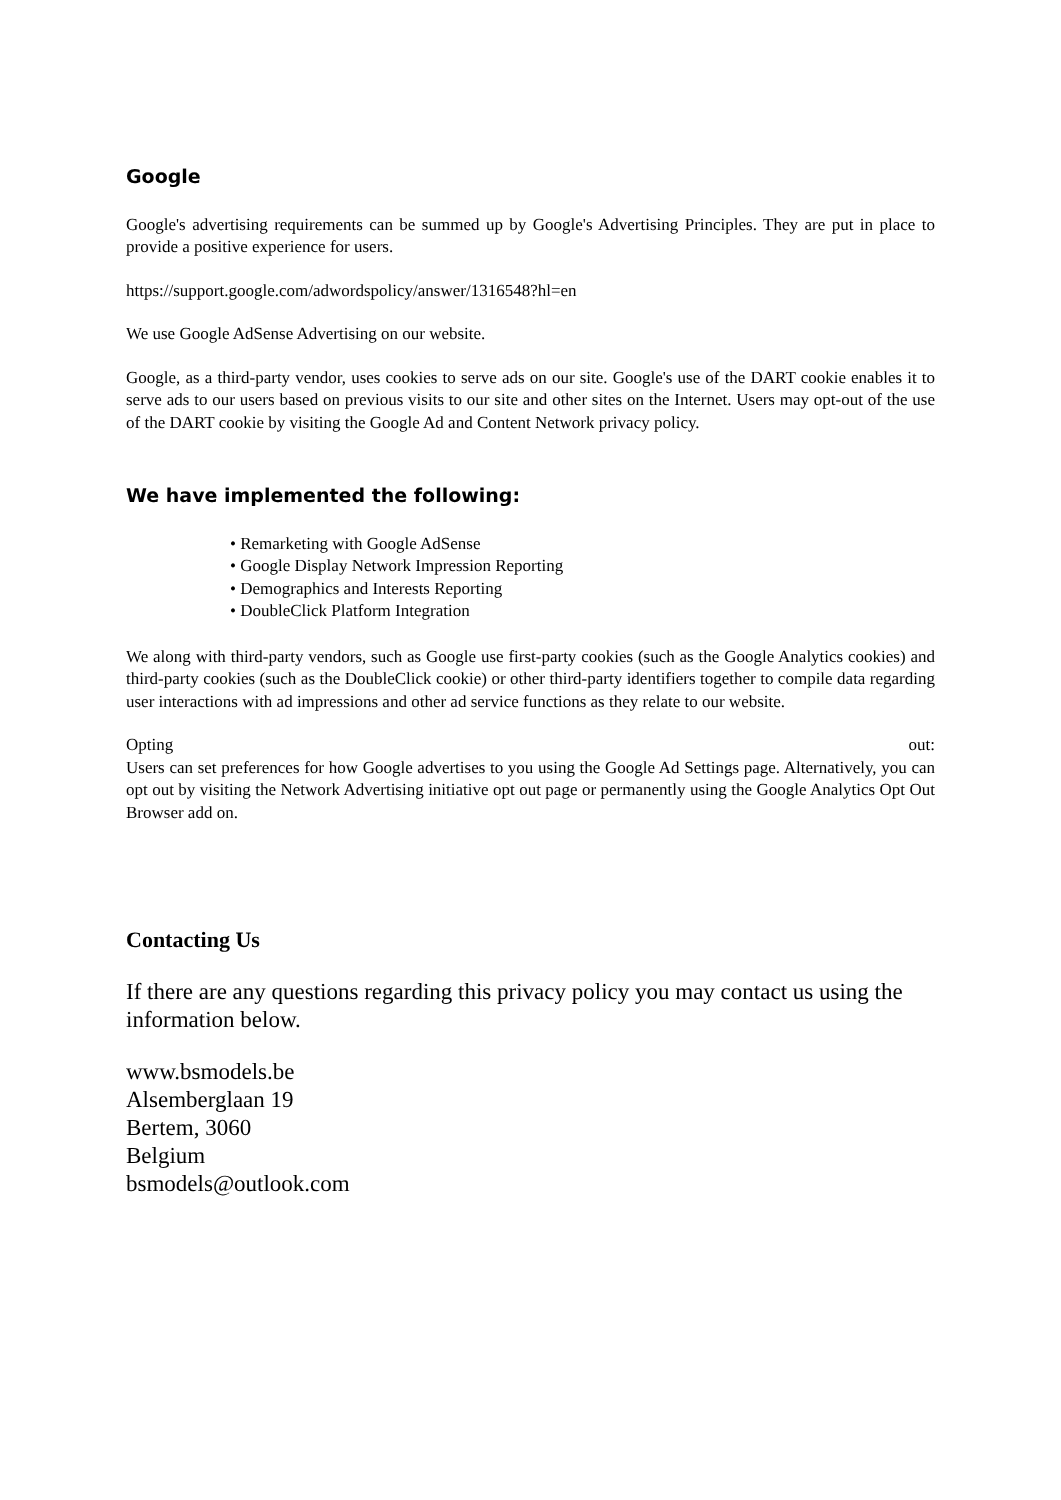Google
Google's advertising requirements can be summed up by Google's Advertising Principles. They are put in place to provide a positive experience for users.
https://support.google.com/adwordspolicy/answer/1316548?hl=en
We use Google AdSense Advertising on our website.
Google, as a third-party vendor, uses cookies to serve ads on our site. Google's use of the DART cookie enables it to serve ads to our users based on previous visits to our site and other sites on the Internet. Users may opt-out of the use of the DART cookie by visiting the Google Ad and Content Network privacy policy.
We have implemented the following:
• Remarketing with Google AdSense
• Google Display Network Impression Reporting
• Demographics and Interests Reporting
• DoubleClick Platform Integration
We along with third-party vendors, such as Google use first-party cookies (such as the Google Analytics cookies) and third-party cookies (such as the DoubleClick cookie) or other third-party identifiers together to compile data regarding user interactions with ad impressions and other ad service functions as they relate to our website.
Opting out:
Users can set preferences for how Google advertises to you using the Google Ad Settings page. Alternatively, you can opt out by visiting the Network Advertising initiative opt out page or permanently using the Google Analytics Opt Out Browser add on.
Contacting Us
If there are any questions regarding this privacy policy you may contact us using the information below.
www.bsmodels.be
Alsemberglaan 19
Bertem, 3060
Belgium
bsmodels@outlook.com